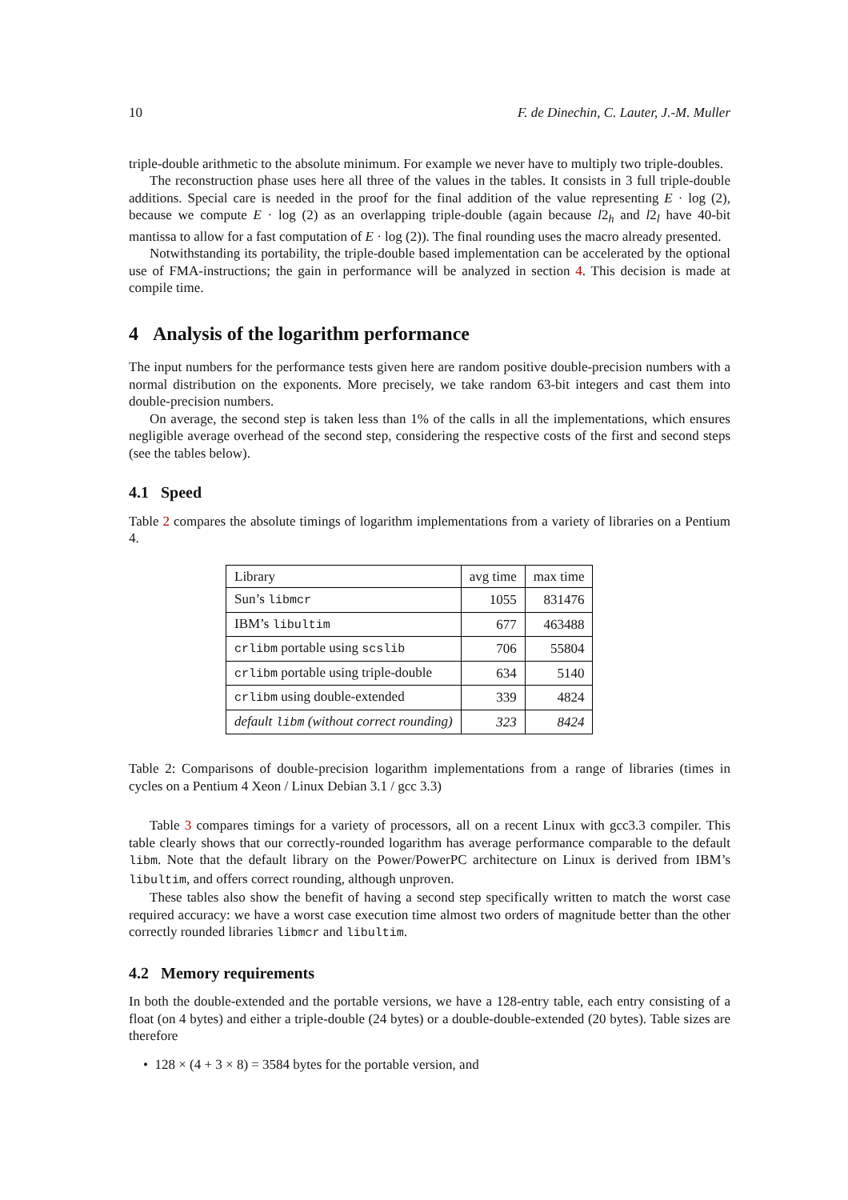10 F. de Dinechin, C. Lauter, J.-M. Muller
triple-double arithmetic to the absolute minimum. For example we never have to multiply two triple-doubles.
The reconstruction phase uses here all three of the values in the tables. It consists in 3 full triple-double additions. Special care is needed in the proof for the final addition of the value representing E · log (2), because we compute E · log (2) as an overlapping triple-double (again because l2<sub>h</sub> and l2<sub>l</sub> have 40-bit mantissa to allow for a fast computation of E · log (2)). The final rounding uses the macro already presented.
Notwithstanding its portability, the triple-double based implementation can be accelerated by the optional use of FMA-instructions; the gain in performance will be analyzed in section 4. This decision is made at compile time.
4 Analysis of the logarithm performance
The input numbers for the performance tests given here are random positive double-precision numbers with a normal distribution on the exponents. More precisely, we take random 63-bit integers and cast them into double-precision numbers.
On average, the second step is taken less than 1% of the calls in all the implementations, which ensures negligible average overhead of the second step, considering the respective costs of the first and second steps (see the tables below).
4.1 Speed
Table 2 compares the absolute timings of logarithm implementations from a variety of libraries on a Pentium 4.
| Library | avg time | max time |
| --- | --- | --- |
| Sun’s libmcr | 1055 | 831476 |
| IBM’s libultim | 677 | 463488 |
| crlibm portable using scslib | 706 | 55804 |
| crlibm portable using triple-double | 634 | 5140 |
| crlibm using double-extended | 339 | 4824 |
| default libm (without correct rounding) | 323 | 8424 |
Table 2: Comparisons of double-precision logarithm implementations from a range of libraries (times in cycles on a Pentium 4 Xeon / Linux Debian 3.1 / gcc 3.3)
Table 3 compares timings for a variety of processors, all on a recent Linux with gcc3.3 compiler. This table clearly shows that our correctly-rounded logarithm has average performance comparable to the default libm. Note that the default library on the Power/PowerPC architecture on Linux is derived from IBM’s libultim, and offers correct rounding, although unproven.
These tables also show the benefit of having a second step specifically written to match the worst case required accuracy: we have a worst case execution time almost two orders of magnitude better than the other correctly rounded libraries libmcr and libultim.
4.2 Memory requirements
In both the double-extended and the portable versions, we have a 128-entry table, each entry consisting of a float (on 4 bytes) and either a triple-double (24 bytes) or a double-double-extended (20 bytes). Table sizes are therefore
• 128 × (4 + 3 × 8) = 3584 bytes for the portable version, and